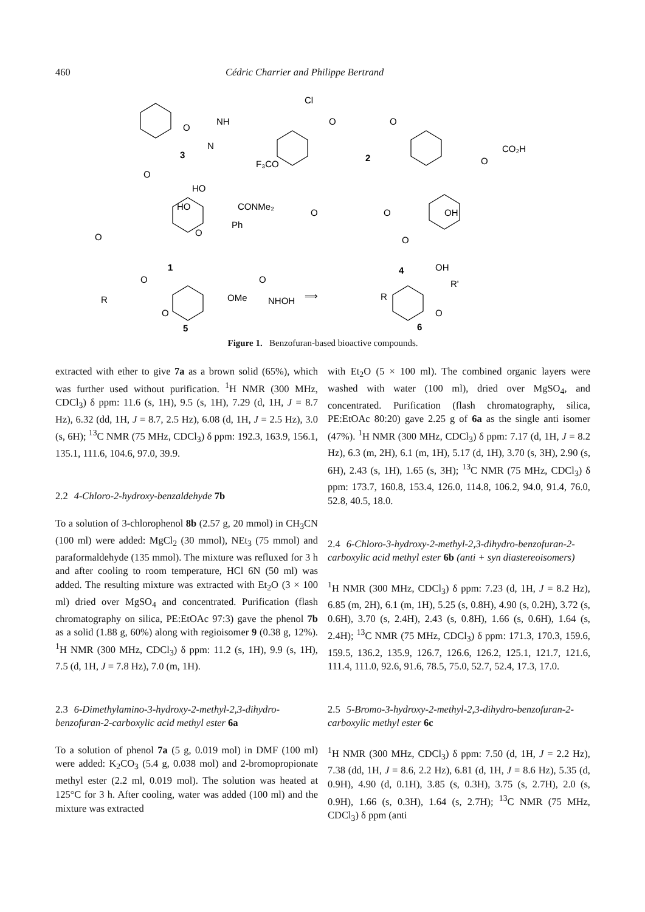460 Cédric Charrier and Philippe Bertrand
O
NH
N
3
Cl
O
O
F₃CO
2
O
CO₂H
HO
HO
CONMe₂
O
O
O
Ph
OMe
1
O
O
OH
O
4
O
O
NHOH
⟹
O
5
R
R
OH
R'
O
6
Figure 1. Benzofuran-based bioactive compounds.
extracted with ether to give 7a as a brown solid (65%), which was further used without purification. <sup>1</sup>H NMR (300 MHz, CDCl<sub>3</sub>) δ ppm: 11.6 (s, 1H), 9.5 (s, 1H), 7.29 (d, 1H, J = 8.7 Hz), 6.32 (dd, 1H, J = 8.7, 2.5 Hz), 6.08 (d, 1H, J = 2.5 Hz), 3.0 (s, 6H); <sup>13</sup>C NMR (75 MHz, CDCl<sub>3</sub>) δ ppm: 192.3, 163.9, 156.1, 135.1, 111.6, 104.6, 97.0, 39.9.
2.2 4-Chloro-2-hydroxy-benzaldehyde 7b
To a solution of 3-chlorophenol 8b (2.57 g, 20 mmol) in CH<sub>3</sub>CN (100 ml) were added: MgCl<sub>2</sub> (30 mmol), NEt<sub>3</sub> (75 mmol) and paraformaldehyde (135 mmol). The mixture was refluxed for 3 h and after cooling to room temperature, HCl 6N (50 ml) was added. The resulting mixture was extracted with Et<sub>2</sub>O (3 × 100 ml) dried over MgSO<sub>4</sub> and concentrated. Purification (flash chromatography on silica, PE:EtOAc 97:3) gave the phenol 7b as a solid (1.88 g, 60%) along with regioisomer 9 (0.38 g, 12%). <sup>1</sup>H NMR (300 MHz, CDCl<sub>3</sub>) δ ppm: 11.2 (s, 1H), 9.9 (s, 1H), 7.5 (d, 1H, J = 7.8 Hz), 7.0 (m, 1H).
2.3 6-Dimethylamino-3-hydroxy-2-methyl-2,3-dihydro-benzofuran-2-carboxylic acid methyl ester 6a
To a solution of phenol 7a (5 g, 0.019 mol) in DMF (100 ml) were added: K<sub>2</sub>CO<sub>3</sub> (5.4 g, 0.038 mol) and 2-bromopropionate methyl ester (2.2 ml, 0.019 mol). The solution was heated at 125°C for 3 h. After cooling, water was added (100 ml) and the mixture was extracted
with Et<sub>2</sub>O (5 × 100 ml). The combined organic layers were washed with water (100 ml), dried over MgSO<sub>4</sub>, and concentrated. Purification (flash chromatography, silica, PE:EtOAc 80:20) gave 2.25 g of 6a as the single anti isomer (47%). <sup>1</sup>H NMR (300 MHz, CDCl<sub>3</sub>) δ ppm: 7.17 (d, 1H, J = 8.2 Hz), 6.3 (m, 2H), 6.1 (m, 1H), 5.17 (d, 1H), 3.70 (s, 3H), 2.90 (s, 6H), 2.43 (s, 1H), 1.65 (s, 3H); <sup>13</sup>C NMR (75 MHz, CDCl<sub>3</sub>) δ ppm: 173.7, 160.8, 153.4, 126.0, 114.8, 106.2, 94.0, 91.4, 76.0, 52.8, 40.5, 18.0.
2.4 6-Chloro-3-hydroxy-2-methyl-2,3-dihydro-benzofuran-2-carboxylic acid methyl ester 6b (anti + syn diastereoisomers)
<sup>1</sup>H NMR (300 MHz, CDCl<sub>3</sub>) δ ppm: 7.23 (d, 1H, J = 8.2 Hz), 6.85 (m, 2H), 6.1 (m, 1H), 5.25 (s, 0.8H), 4.90 (s, 0.2H), 3.72 (s, 0.6H), 3.70 (s, 2.4H), 2.43 (s, 0.8H), 1.66 (s, 0.6H), 1.64 (s, 2.4H); <sup>13</sup>C NMR (75 MHz, CDCl<sub>3</sub>) δ ppm: 171.3, 170.3, 159.6, 159.5, 136.2, 135.9, 126.7, 126.6, 126.2, 125.1, 121.7, 121.6, 111.4, 111.0, 92.6, 91.6, 78.5, 75.0, 52.7, 52.4, 17.3, 17.0.
2.5 5-Bromo-3-hydroxy-2-methyl-2,3-dihydro-benzofuran-2-carboxylic methyl ester 6c
<sup>1</sup>H NMR (300 MHz, CDCl<sub>3</sub>) δ ppm: 7.50 (d, 1H, J = 2.2 Hz), 7.38 (dd, 1H, J = 8.6, 2.2 Hz), 6.81 (d, 1H, J = 8.6 Hz), 5.35 (d, 0.9H), 4.90 (d, 0.1H), 3.85 (s, 0.3H), 3.75 (s, 2.7H), 2.0 (s, 0.9H), 1.66 (s, 0.3H), 1.64 (s, 2.7H); <sup>13</sup>C NMR (75 MHz, CDCl<sub>3</sub>) δ ppm (anti